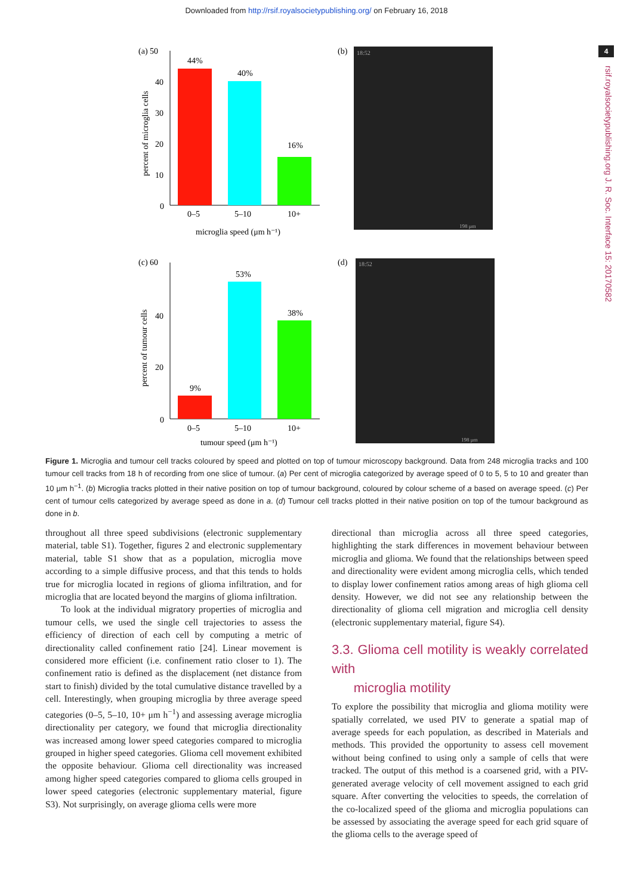Downloaded from http://rsif.royalsocietypublishing.org/ on February 16, 2018
4
rsif.royalsocietypublishing.org J. R. Soc. Interface 15: 20170582
(a) 50
(b)
40
30
20
10
0
44%
40%
16%
0–5
5–10
10+
microglia speed (μm h⁻¹)
percent of microglia cells
18:52
198 μm
(c) 60
(d)
40
20
0
9%
53%
38%
0–5
5–10
10+
tumour speed (μm h⁻¹)
percent of tumour cells
18:52
198 μm
Figure 1. Microglia and tumour cell tracks coloured by speed and plotted on top of tumour microscopy background. Data from 248 microglia tracks and 100 tumour cell tracks from 18 h of recording from one slice of tumour. (a) Per cent of microglia categorized by average speed of 0 to 5, 5 to 10 and greater than 10 μm h<sup>−1</sup>. (b) Microglia tracks plotted in their native position on top of tumour background, coloured by colour scheme of a based on average speed. (c) Per cent of tumour cells categorized by average speed as done in a. (d) Tumour cell tracks plotted in their native position on top of the tumour background as done in b.
throughout all three speed subdivisions (electronic supplementary material, table S1). Together, figures 2 and electronic supplementary material, table S1 show that as a population, microglia move according to a simple diffusive process, and that this tends to holds true for microglia located in regions of glioma infiltration, and for microglia that are located beyond the margins of glioma infiltration.
To look at the individual migratory properties of microglia and tumour cells, we used the single cell trajectories to assess the efficiency of direction of each cell by computing a metric of directionality called confinement ratio [24]. Linear movement is considered more efficient (i.e. confinement ratio closer to 1). The confinement ratio is defined as the displacement (net distance from start to finish) divided by the total cumulative distance travelled by a cell. Interestingly, when grouping microglia by three average speed categories (0–5, 5–10, 10+ μm h<sup>−1</sup>) and assessing average microglia directionality per category, we found that microglia directionality was increased among lower speed categories compared to microglia grouped in higher speed categories. Glioma cell movement exhibited the opposite behaviour. Glioma cell directionality was increased among higher speed categories compared to glioma cells grouped in lower speed categories (electronic supplementary material, figure S3). Not surprisingly, on average glioma cells were more
directional than microglia across all three speed categories, highlighting the stark differences in movement behaviour between microglia and glioma. We found that the relationships between speed and directionality were evident among microglia cells, which tended to display lower confinement ratios among areas of high glioma cell density. However, we did not see any relationship between the directionality of glioma cell migration and microglia cell density (electronic supplementary material, figure S4).
3.3. Glioma cell motility is weakly correlated with
microglia motility
To explore the possibility that microglia and glioma motility were spatially correlated, we used PIV to generate a spatial map of average speeds for each population, as described in Materials and methods. This provided the opportunity to assess cell movement without being confined to using only a sample of cells that were tracked. The output of this method is a coarsened grid, with a PIV-generated average velocity of cell movement assigned to each grid square. After converting the velocities to speeds, the correlation of the co-localized speed of the glioma and microglia populations can be assessed by associating the average speed for each grid square of the glioma cells to the average speed of